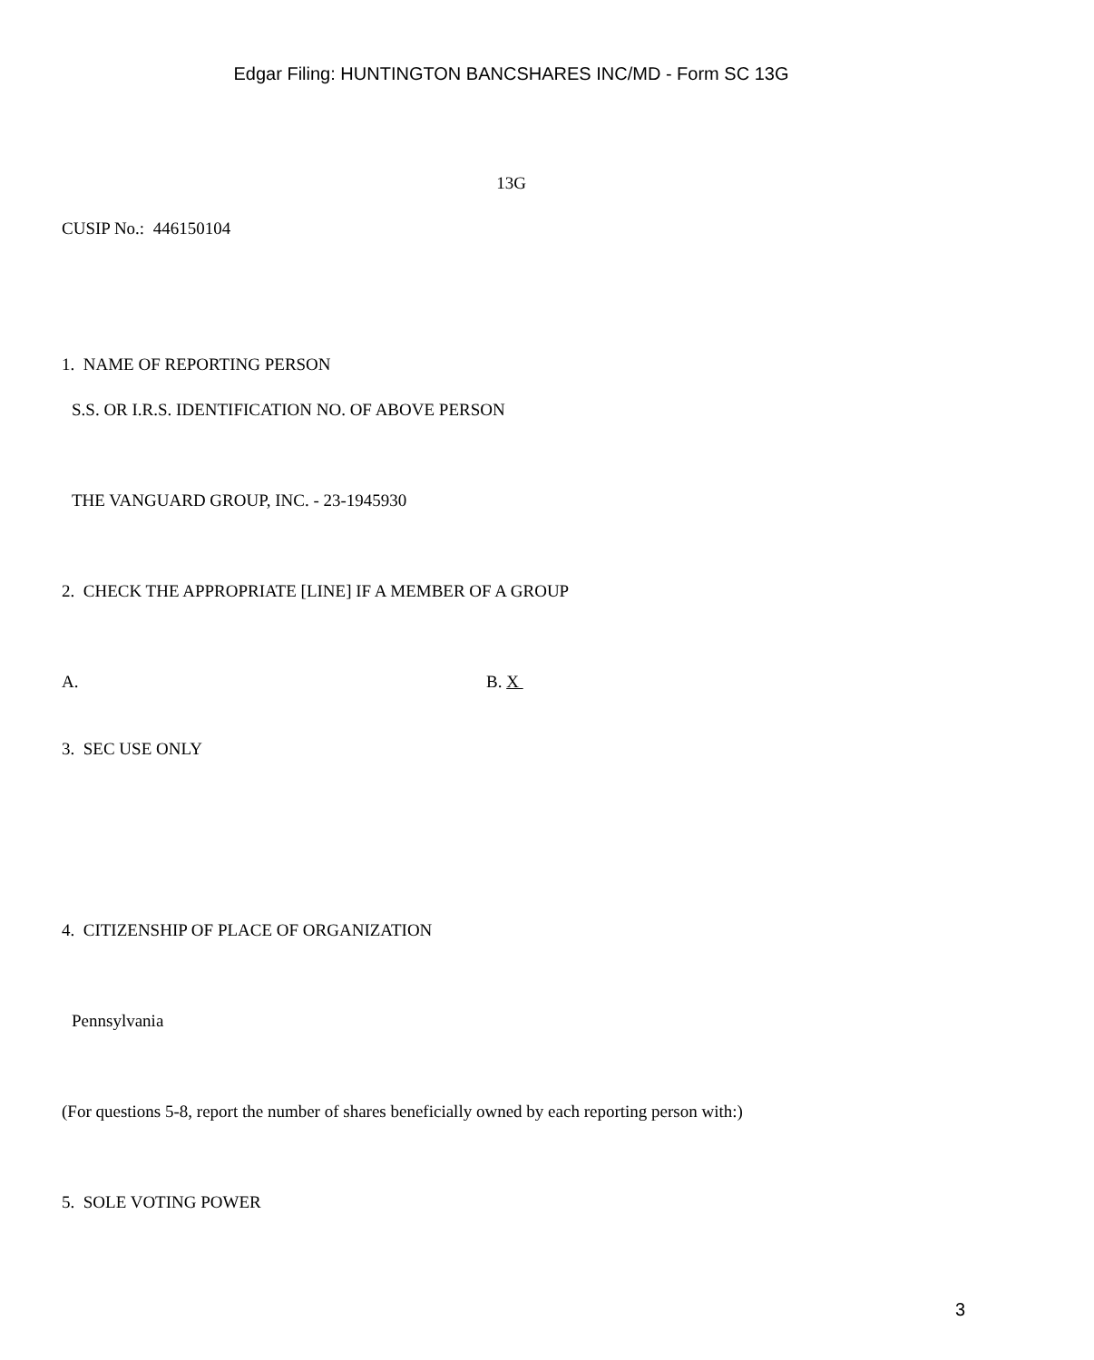Edgar Filing: HUNTINGTON BANCSHARES INC/MD - Form SC 13G
13G
CUSIP No.: 446150104
1. NAME OF REPORTING PERSON
S.S. OR I.R.S. IDENTIFICATION NO. OF ABOVE PERSON
THE VANGUARD GROUP, INC. - 23-1945930
2. CHECK THE APPROPRIATE [LINE] IF A MEMBER OF A GROUP
A. B. X
3. SEC USE ONLY
4. CITIZENSHIP OF PLACE OF ORGANIZATION
Pennsylvania
(For questions 5-8, report the number of shares beneficially owned by each reporting person with:)
5. SOLE VOTING POWER
3